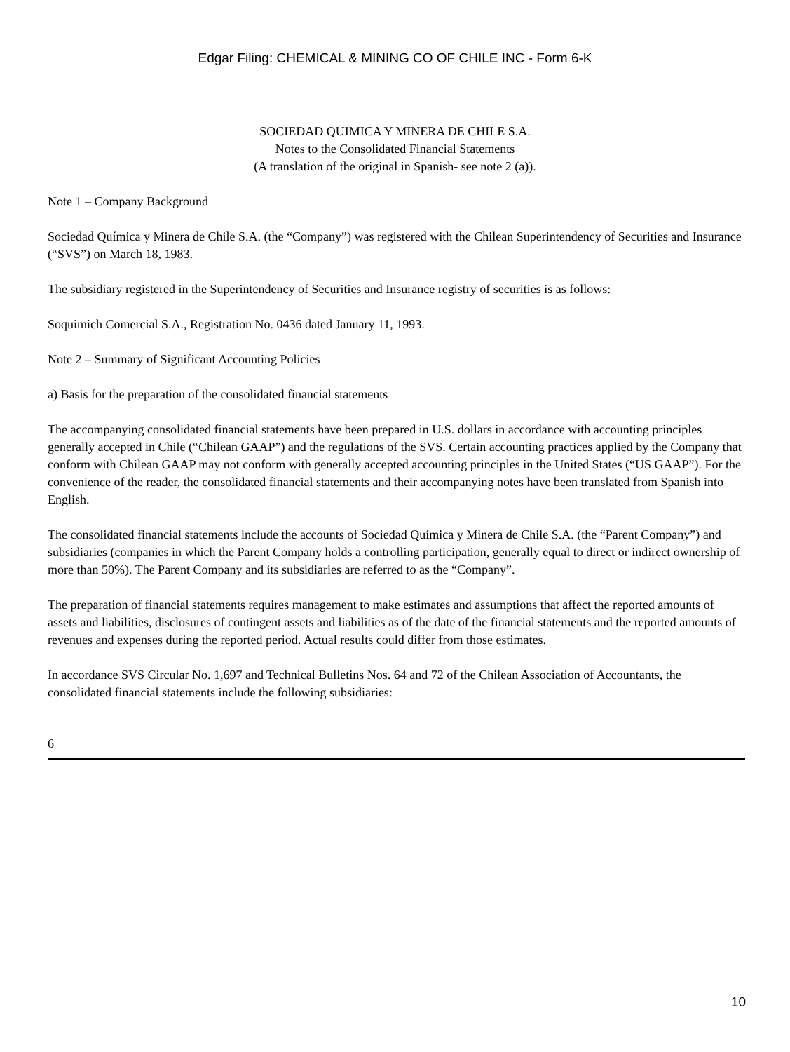Edgar Filing: CHEMICAL & MINING CO OF CHILE INC - Form 6-K
SOCIEDAD QUIMICA Y MINERA DE CHILE S.A.
Notes to the Consolidated Financial Statements
(A translation of the original in Spanish- see note 2 (a)).
Note 1 – Company Background
Sociedad Química y Minera de Chile S.A. (the “Company”) was registered with the Chilean Superintendency of Securities and Insurance (“SVS”) on March 18, 1983.
The subsidiary registered in the Superintendency of Securities and Insurance registry of securities is as follows:
Soquimich Comercial S.A., Registration No. 0436 dated January 11, 1993.
Note 2 – Summary of Significant Accounting Policies
a) Basis for the preparation of the consolidated financial statements
The accompanying consolidated financial statements have been prepared in U.S. dollars in accordance with accounting principles generally accepted in Chile (“Chilean GAAP”) and the regulations of the SVS. Certain accounting practices applied by the Company that conform with Chilean GAAP may not conform with generally accepted accounting principles in the United States (“US GAAP”). For the convenience of the reader, the consolidated financial statements and their accompanying notes have been translated from Spanish into English.
The consolidated financial statements include the accounts of Sociedad Química y Minera de Chile S.A. (the “Parent Company”) and subsidiaries (companies in which the Parent Company holds a controlling participation, generally equal to direct or indirect ownership of more than 50%). The Parent Company and its subsidiaries are referred to as the “Company”.
The preparation of financial statements requires management to make estimates and assumptions that affect the reported amounts of assets and liabilities, disclosures of contingent assets and liabilities as of the date of the financial statements and the reported amounts of revenues and expenses during the reported period. Actual results could differ from those estimates.
In accordance SVS Circular No. 1,697 and Technical Bulletins Nos. 64 and 72 of the Chilean Association of Accountants, the consolidated financial statements include the following subsidiaries:
6
10